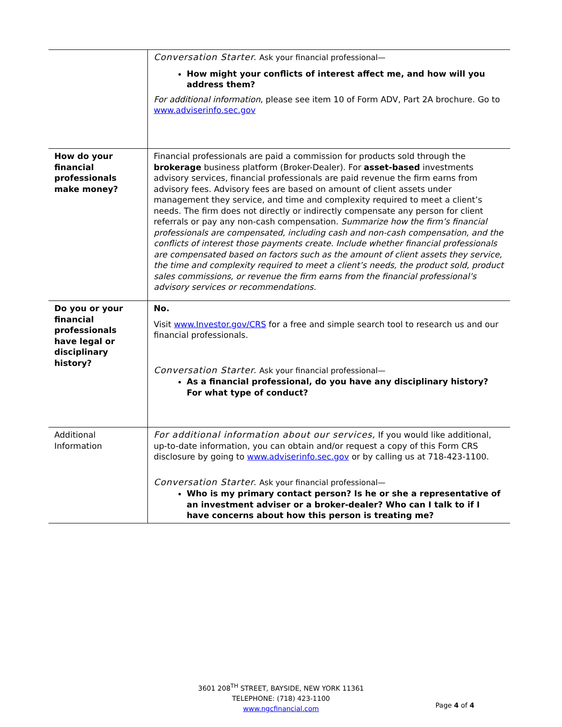| | Conversation Starter. Ask your financial professional— How might your conflicts of interest affect me, and how will you address them? For additional information , please see item 10 of Form ADV, Part 2A brochure. Go to www.adviserinfo.sec.gov |
| How do your financial professionals make money? | Financial professionals are paid a commission for products sold through the brokerage business platform (Broker-Dealer). For asset-based investments advisory services, financial professionals are paid revenue the firm earns from advisory fees. Advisory fees are based on amount of client assets under management they service, and time and complexity required to meet a client’s needs. The firm does not directly or indirectly compensate any person for client referrals or pay any non-cash compensation. Summarize how the firm’s financial professionals are compensated, including cash and non-cash compensation, and the conflicts of interest those payments create. Include whether financial professionals are compensated based on factors such as the amount of client assets they service, the time and complexity required to meet a client’s needs, the product sold, product sales commissions, or revenue the firm earns from the financial professional’s advisory services or recommendations. |
| Do you or your financial professionals have legal or disciplinary history? | No. Visit www.Investor.gov/CRS for a free and simple search tool to research us and our financial professionals. Conversation Starter. Ask your financial professional— As a financial professional, do you have any disciplinary history? For what type of conduct? |
| Additional Information | For additional information about our services, If you would like additional, up-to-date information, you can obtain and/or request a copy of this Form CRS disclosure by going to www.adviserinfo.sec.gov or by calling us at 718-423-1100. Conversation Starter. Ask your financial professional— Who is my primary contact person? Is he or she a representative of an investment adviser or a broker-dealer? Who can I talk to if I have concerns about how this person is treating me? |
3601 208<sup>TH</sup> STREET, BAYSIDE, NEW YORK 11361
TELEPHONE: (718) 423-1100
www.ngcfinancial.com
Page 4 of 4